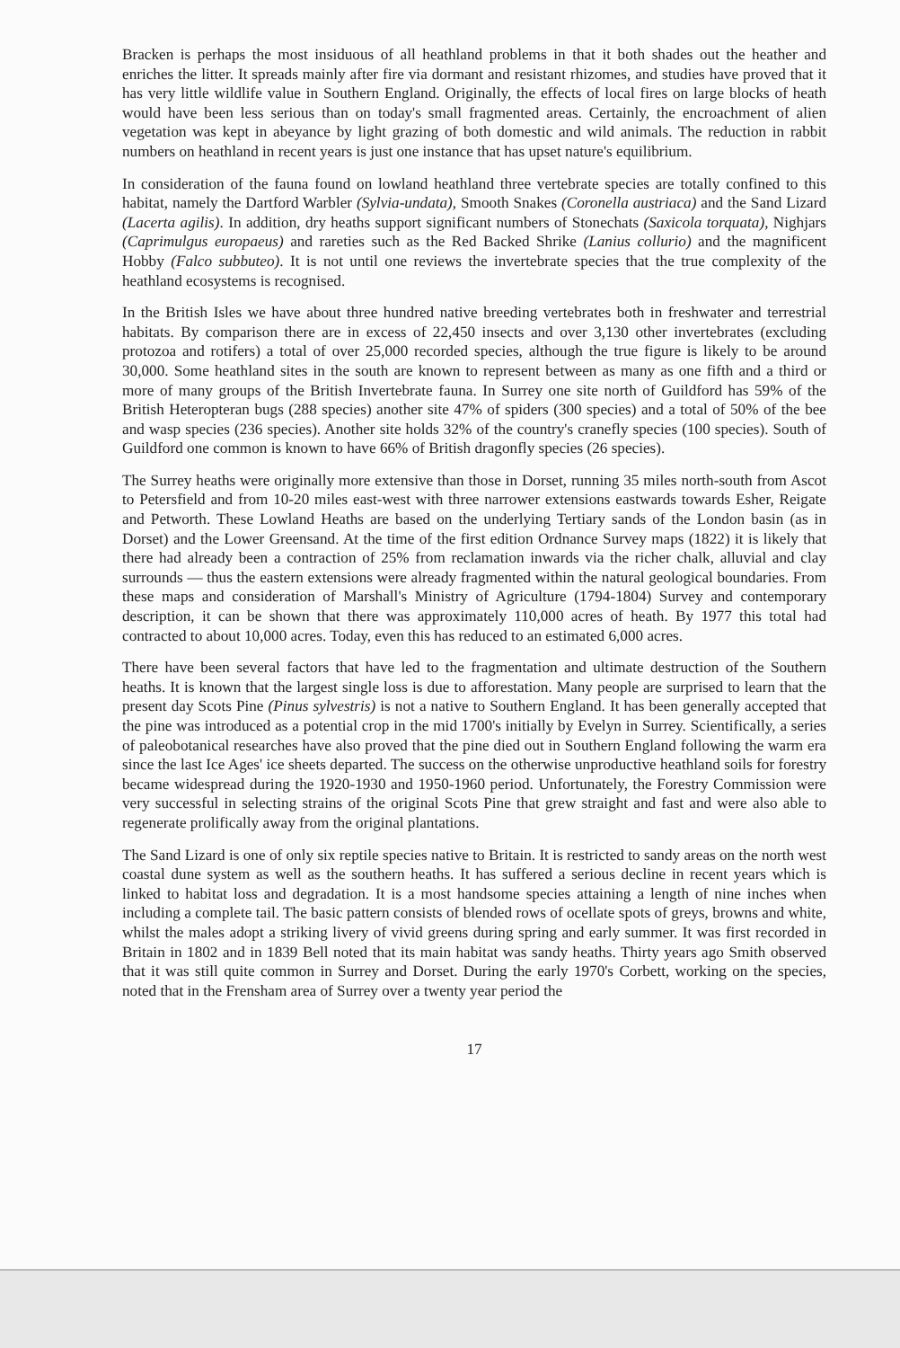Bracken is perhaps the most insiduous of all heathland problems in that it both shades out the heather and enriches the litter. It spreads mainly after fire via dormant and resistant rhizomes, and studies have proved that it has very little wildlife value in Southern England. Originally, the effects of local fires on large blocks of heath would have been less serious than on today's small fragmented areas. Certainly, the encroachment of alien vegetation was kept in abeyance by light grazing of both domestic and wild animals. The reduction in rabbit numbers on heathland in recent years is just one instance that has upset nature's equilibrium.
In consideration of the fauna found on lowland heathland three vertebrate species are totally confined to this habitat, namely the Dartford Warbler (Sylvia-undata), Smooth Snakes (Coronella austriaca) and the Sand Lizard (Lacerta agilis). In addition, dry heaths support significant numbers of Stonechats (Saxicola torquata), Nighjars (Caprimulgus europaeus) and rareties such as the Red Backed Shrike (Lanius collurio) and the magnificent Hobby (Falco subbuteo). It is not until one reviews the invertebrate species that the true complexity of the heathland ecosystems is recognised.
In the British Isles we have about three hundred native breeding vertebrates both in freshwater and terrestrial habitats. By comparison there are in excess of 22,450 insects and over 3,130 other invertebrates (excluding protozoa and rotifers) a total of over 25,000 recorded species, although the true figure is likely to be around 30,000. Some heathland sites in the south are known to represent between as many as one fifth and a third or more of many groups of the British Invertebrate fauna. In Surrey one site north of Guildford has 59% of the British Heteropteran bugs (288 species) another site 47% of spiders (300 species) and a total of 50% of the bee and wasp species (236 species). Another site holds 32% of the country's cranefly species (100 species). South of Guildford one common is known to have 66% of British dragonfly species (26 species).
The Surrey heaths were originally more extensive than those in Dorset, running 35 miles north-south from Ascot to Petersfield and from 10-20 miles east-west with three narrower extensions eastwards towards Esher, Reigate and Petworth. These Lowland Heaths are based on the underlying Tertiary sands of the London basin (as in Dorset) and the Lower Greensand. At the time of the first edition Ordnance Survey maps (1822) it is likely that there had already been a contraction of 25% from reclamation inwards via the richer chalk, alluvial and clay surrounds — thus the eastern extensions were already fragmented within the natural geological boundaries. From these maps and consideration of Marshall's Ministry of Agriculture (1794-1804) Survey and contemporary description, it can be shown that there was approximately 110,000 acres of heath. By 1977 this total had contracted to about 10,000 acres. Today, even this has reduced to an estimated 6,000 acres.
There have been several factors that have led to the fragmentation and ultimate destruction of the Southern heaths. It is known that the largest single loss is due to afforestation. Many people are surprised to learn that the present day Scots Pine (Pinus sylvestris) is not a native to Southern England. It has been generally accepted that the pine was introduced as a potential crop in the mid 1700's initially by Evelyn in Surrey. Scientifically, a series of paleobotanical researches have also proved that the pine died out in Southern England following the warm era since the last Ice Ages' ice sheets departed. The success on the otherwise unproductive heathland soils for forestry became widespread during the 1920-1930 and 1950-1960 period. Unfortunately, the Forestry Commission were very successful in selecting strains of the original Scots Pine that grew straight and fast and were also able to regenerate prolifically away from the original plantations.
The Sand Lizard is one of only six reptile species native to Britain. It is restricted to sandy areas on the north west coastal dune system as well as the southern heaths. It has suffered a serious decline in recent years which is linked to habitat loss and degradation. It is a most handsome species attaining a length of nine inches when including a complete tail. The basic pattern consists of blended rows of ocellate spots of greys, browns and white, whilst the males adopt a striking livery of vivid greens during spring and early summer. It was first recorded in Britain in 1802 and in 1839 Bell noted that its main habitat was sandy heaths. Thirty years ago Smith observed that it was still quite common in Surrey and Dorset. During the early 1970's Corbett, working on the species, noted that in the Frensham area of Surrey over a twenty year period the
17